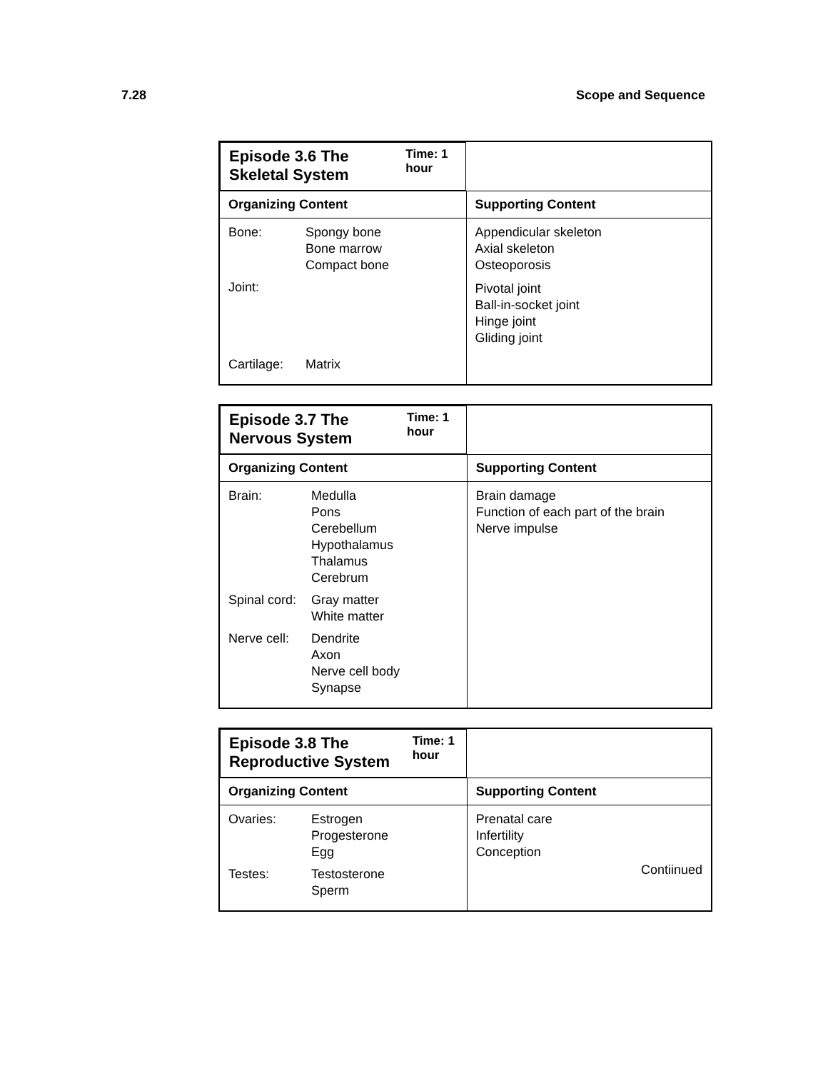7.28 Scope and Sequence
| Episode 3.6 The Skeletal System Time: 1 hour | |
| Organizing Content | Supporting Content |
| Bone: Spongy bone Bone marrow Compact bone Joint: Cartilage: Matrix | Appendicular skeleton Axial skeleton Osteoporosis Pivotal joint Ball-in-socket joint Hinge joint Gliding joint |
| Episode 3.7 The Nervous System Time: 1 hour | |
| Organizing Content | Supporting Content |
| Brain: Medulla Pons Cerebellum Hypothalamus Thalamus Cerebrum Spinal cord: Gray matter White matter Nerve cell: Dendrite Axon Nerve cell body Synapse | Brain damage Function of each part of the brain Nerve impulse |
| Episode 3.8 The Reproductive System Time: 1 hour | |
| Organizing Content | Supporting Content |
| Ovaries: Estrogen Progesterone Egg Testes: Testosterone Sperm | Prenatal care Infertility Conception |
Contiinued